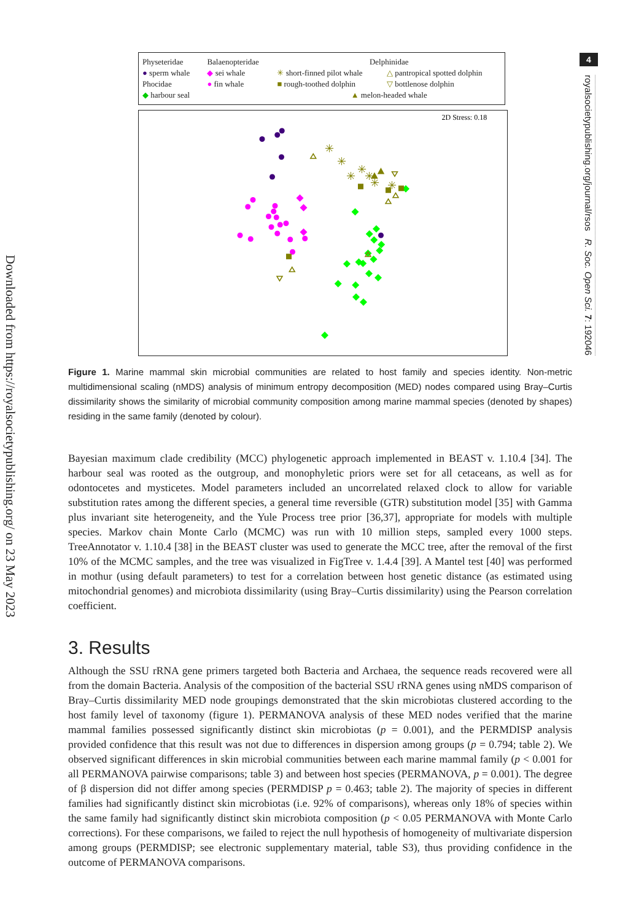Downloaded from https://royalsocietypublishing.org/ on 23 May 2023
| Physeteridae | Balaenopteridae | Delphinidae | |
| ● sperm whale | ◆ sei whale | ✳ short-finned pilot whale | △ pantropical spotted dolphin |
| Phocidae | ● fin whale | ■ rough-toothed dolphin | ▽ bottlenose dolphin |
| ◆ harbour seal | | ▲ melon-headed whale | |
2D Stress: 0.18
✳
✳
✳
✳
✳
✳
✳
Figure 1. Marine mammal skin microbial communities are related to host family and species identity. Non-metric multidimensional scaling (nMDS) analysis of minimum entropy decomposition (MED) nodes compared using Bray–Curtis dissimilarity shows the similarity of microbial community composition among marine mammal species (denoted by shapes) residing in the same family (denoted by colour).
Bayesian maximum clade credibility (MCC) phylogenetic approach implemented in BEAST v. 1.10.4 [34]. The harbour seal was rooted as the outgroup, and monophyletic priors were set for all cetaceans, as well as for odontocetes and mysticetes. Model parameters included an uncorrelated relaxed clock to allow for variable substitution rates among the different species, a general time reversible (GTR) substitution model [35] with Gamma plus invariant site heterogeneity, and the Yule Process tree prior [36,37], appropriate for models with multiple species. Markov chain Monte Carlo (MCMC) was run with 10 million steps, sampled every 1000 steps. TreeAnnotator v. 1.10.4 [38] in the BEAST cluster was used to generate the MCC tree, after the removal of the first 10% of the MCMC samples, and the tree was visualized in FigTree v. 1.4.4 [39]. A Mantel test [40] was performed in mothur (using default parameters) to test for a correlation between host genetic distance (as estimated using mitochondrial genomes) and microbiota dissimilarity (using Bray–Curtis dissimilarity) using the Pearson correlation coefficient.
3. Results
Although the SSU rRNA gene primers targeted both Bacteria and Archaea, the sequence reads recovered were all from the domain Bacteria. Analysis of the composition of the bacterial SSU rRNA genes using nMDS comparison of Bray–Curtis dissimilarity MED node groupings demonstrated that the skin microbiotas clustered according to the host family level of taxonomy (figure 1). PERMANOVA analysis of these MED nodes verified that the marine mammal families possessed significantly distinct skin microbiotas (p = 0.001), and the PERMDISP analysis provided confidence that this result was not due to differences in dispersion among groups (p = 0.794; table 2). We observed significant differences in skin microbial communities between each marine mammal family (p < 0.001 for all PERMANOVA pairwise comparisons; table 3) and between host species (PERMANOVA, p = 0.001). The degree of β dispersion did not differ among species (PERMDISP p = 0.463; table 2). The majority of species in different families had significantly distinct skin microbiotas (i.e. 92% of comparisons), whereas only 18% of species within the same family had significantly distinct skin microbiota composition (p < 0.05 PERMANOVA with Monte Carlo corrections). For these comparisons, we failed to reject the null hypothesis of homogeneity of multivariate dispersion among groups (PERMDISP; see electronic supplementary material, table S3), thus providing confidence in the outcome of PERMANOVA comparisons.
4
royalsocietypublishing.org/journal/rsos R. Soc. Open Sci. 7: 192046